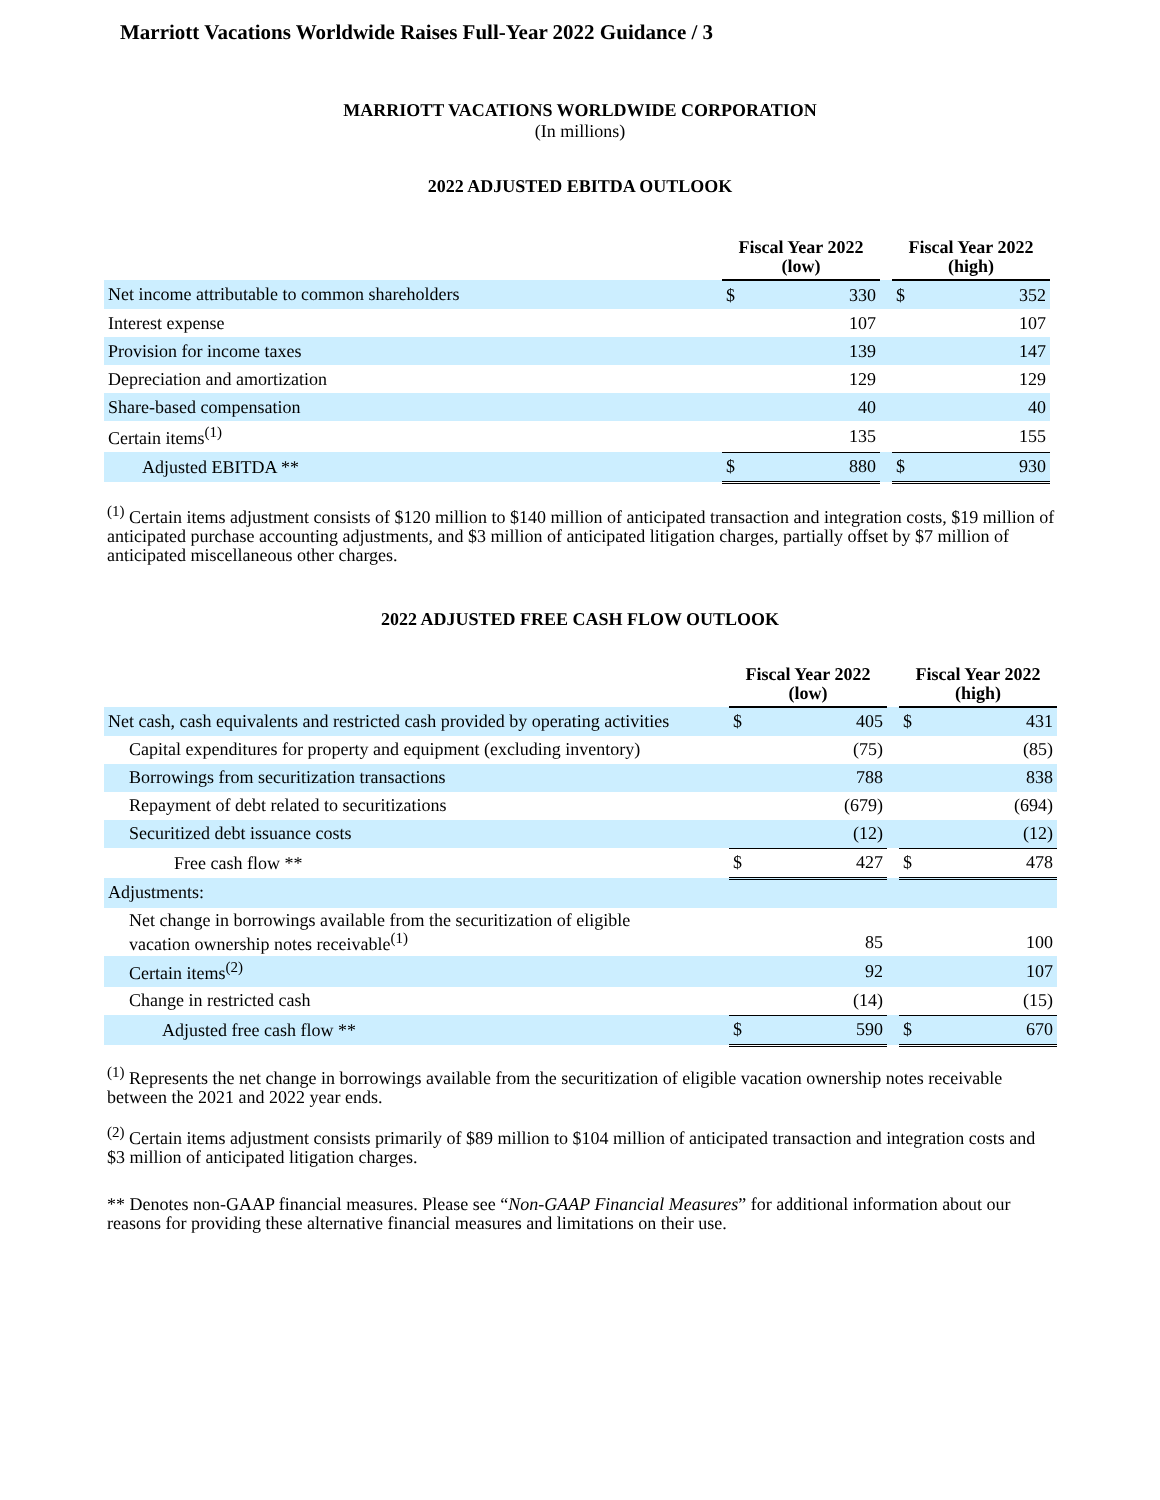Marriott Vacations Worldwide Raises Full-Year 2022 Guidance / 3
MARRIOTT VACATIONS WORLDWIDE CORPORATION
(In millions)
2022 ADJUSTED EBITDA OUTLOOK
| | Fiscal Year 2022 (low) | | | Fiscal Year 2022 (high) | |
| Net income attributable to common shareholders | $ | 330 | | $ | 352 |
| Interest expense | | 107 | | | 107 |
| Provision for income taxes | | 139 | | | 147 |
| Depreciation and amortization | | 129 | | | 129 |
| Share-based compensation | | 40 | | | 40 |
| Certain items<sup>(1)</sup> | | 135 | | | 155 |
| Adjusted EBITDA ** | $ | 880 | | $ | 930 |
<sup>(1)</sup> Certain items adjustment consists of $120 million to $140 million of anticipated transaction and integration costs, $19 million of anticipated purchase accounting adjustments, and $3 million of anticipated litigation charges, partially offset by $7 million of anticipated miscellaneous other charges.
2022 ADJUSTED FREE CASH FLOW OUTLOOK
| | Fiscal Year 2022 (low) | | | Fiscal Year 2022 (high) | |
| Net cash, cash equivalents and restricted cash provided by operating activities | $ | 405 | | $ | 431 |
| Capital expenditures for property and equipment (excluding inventory) | | (75) | | | (85) |
| Borrowings from securitization transactions | | 788 | | | 838 |
| Repayment of debt related to securitizations | | (679) | | | (694) |
| Securitized debt issuance costs | | (12) | | | (12) |
| Free cash flow ** | $ | 427 | | $ | 478 |
| Adjustments: | | | | | |
| Net change in borrowings available from the securitization of eligible vacation ownership notes receivable<sup>(1)</sup> | | 85 | | | 100 |
| Certain items<sup>(2)</sup> | | 92 | | | 107 |
| Change in restricted cash | | (14) | | | (15) |
| Adjusted free cash flow ** | $ | 590 | | $ | 670 |
<sup>(1)</sup> Represents the net change in borrowings available from the securitization of eligible vacation ownership notes receivable between the 2021 and 2022 year ends.
<sup>(2)</sup> Certain items adjustment consists primarily of $89 million to $104 million of anticipated transaction and integration costs and $3 million of anticipated litigation charges.
** Denotes non-GAAP financial measures. Please see “Non-GAAP Financial Measures” for additional information about our reasons for providing these alternative financial measures and limitations on their use.